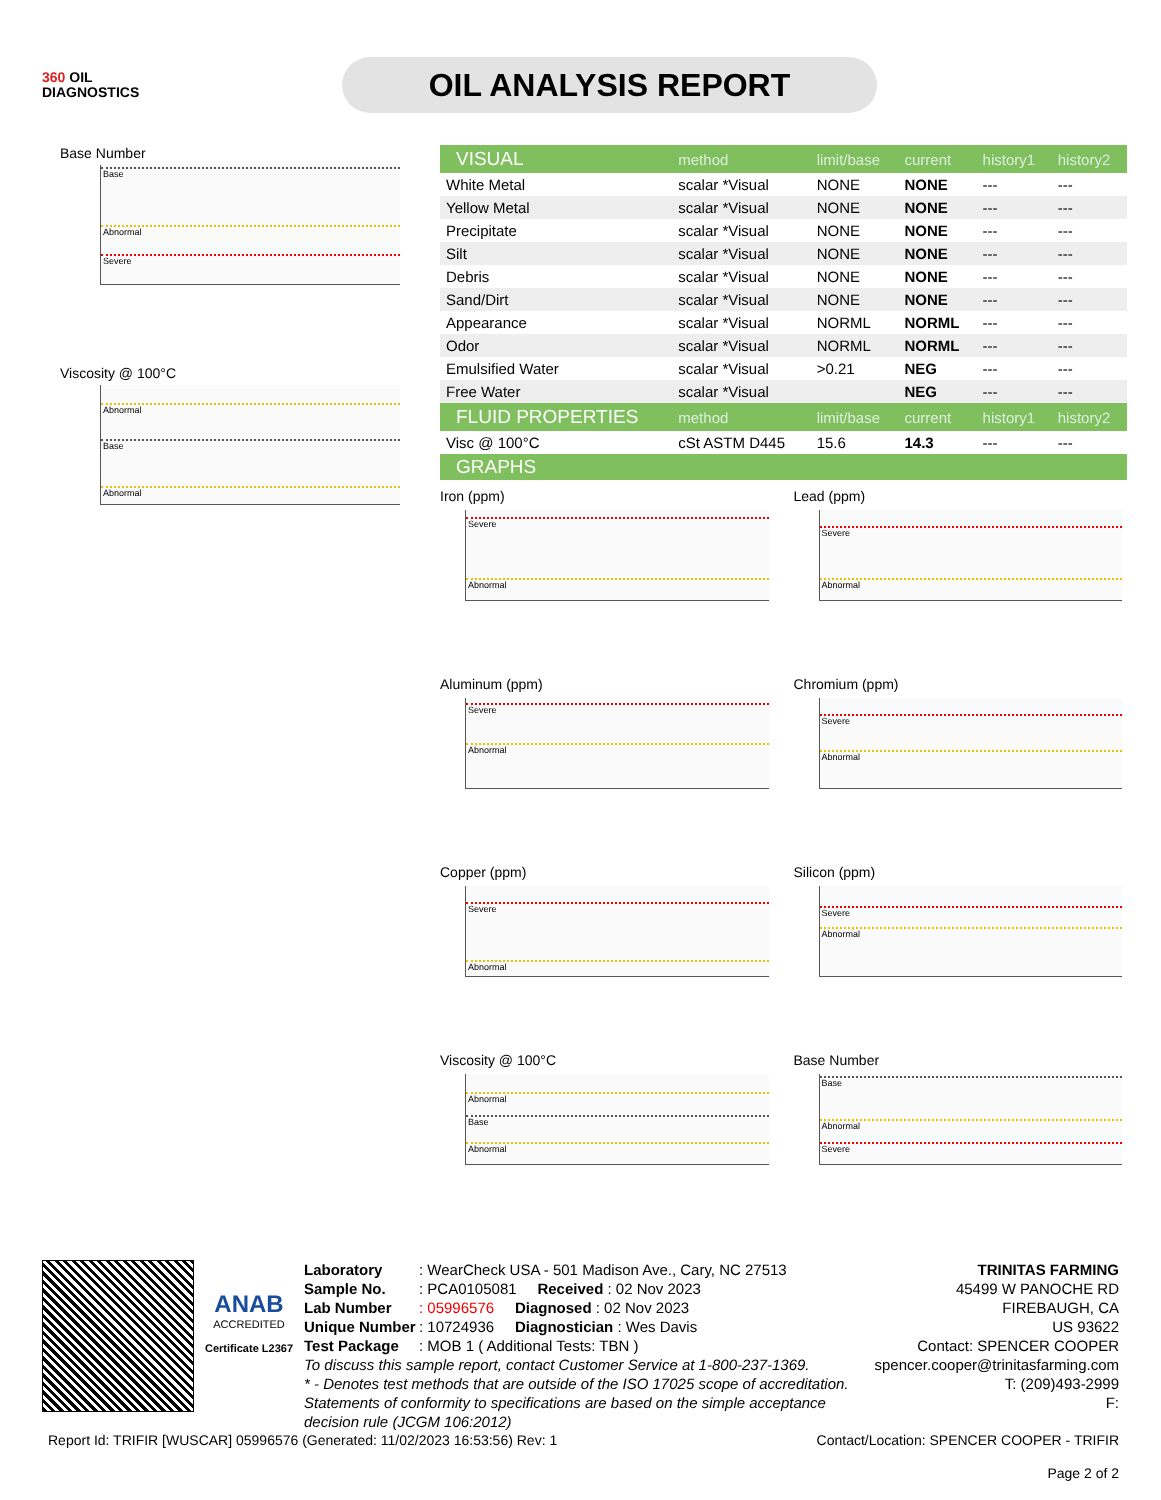360 OIL
DIAGNOSTICS
OIL ANALYSIS REPORT
Base Number
Base
Abnormal
Severe
Viscosity @ 100°C
Abnormal
Base
Abnormal
| VISUAL | method | limit/base | current | history1 | history2 |
| White Metal | scalar *Visual | NONE | NONE | --- | --- |
| Yellow Metal | scalar *Visual | NONE | NONE | --- | --- |
| Precipitate | scalar *Visual | NONE | NONE | --- | --- |
| Silt | scalar *Visual | NONE | NONE | --- | --- |
| Debris | scalar *Visual | NONE | NONE | --- | --- |
| Sand/Dirt | scalar *Visual | NONE | NONE | --- | --- |
| Appearance | scalar *Visual | NORML | NORML | --- | --- |
| Odor | scalar *Visual | NORML | NORML | --- | --- |
| Emulsified Water | scalar *Visual | >0.21 | NEG | --- | --- |
| Free Water | scalar *Visual | | NEG | --- | --- |
| FLUID PROPERTIES | method | limit/base | current | history1 | history2 |
| Visc @ 100°C | cSt ASTM D445 | 15.6 | 14.3 | --- | --- |
| GRAPHS | | | | | |
Iron (ppm)
Severe
Abnormal
Lead (ppm)
Severe
Abnormal
Aluminum (ppm)
Severe
Abnormal
Chromium (ppm)
Severe
Abnormal
Copper (ppm)
Severe
Abnormal
Silicon (ppm)
Severe
Abnormal
Viscosity @ 100°C
Abnormal
Base
Abnormal
Base Number
Base
Abnormal
Severe
ANAB
ACCREDITED
Certificate L2367
Laboratory: WearCheck USA - 501 Madison Ave., Cary, NC 27513
Sample No.: PCA0105081 Received : 02 Nov 2023
Lab Number: 05996576 Diagnosed : 02 Nov 2023
Unique Number: 10724936 Diagnostician : Wes Davis
Test Package: MOB 1 ( Additional Tests: TBN )
To discuss this sample report, contact Customer Service at 1-800-237-1369.
* - Denotes test methods that are outside of the ISO 17025 scope of accreditation.
Statements of conformity to specifications are based on the simple acceptance decision rule (JCGM 106:2012)
TRINITAS FARMING
45499 W PANOCHE RD
FIREBAUGH, CA
US 93622
Contact: SPENCER COOPER
spencer.cooper@trinitasfarming.com
T: (209)493-2999
F:
Report Id: TRIFIR [WUSCAR] 05996576 (Generated: 11/02/2023 16:53:56) Rev: 1 Contact/Location: SPENCER COOPER - TRIFIR
Page 2 of 2